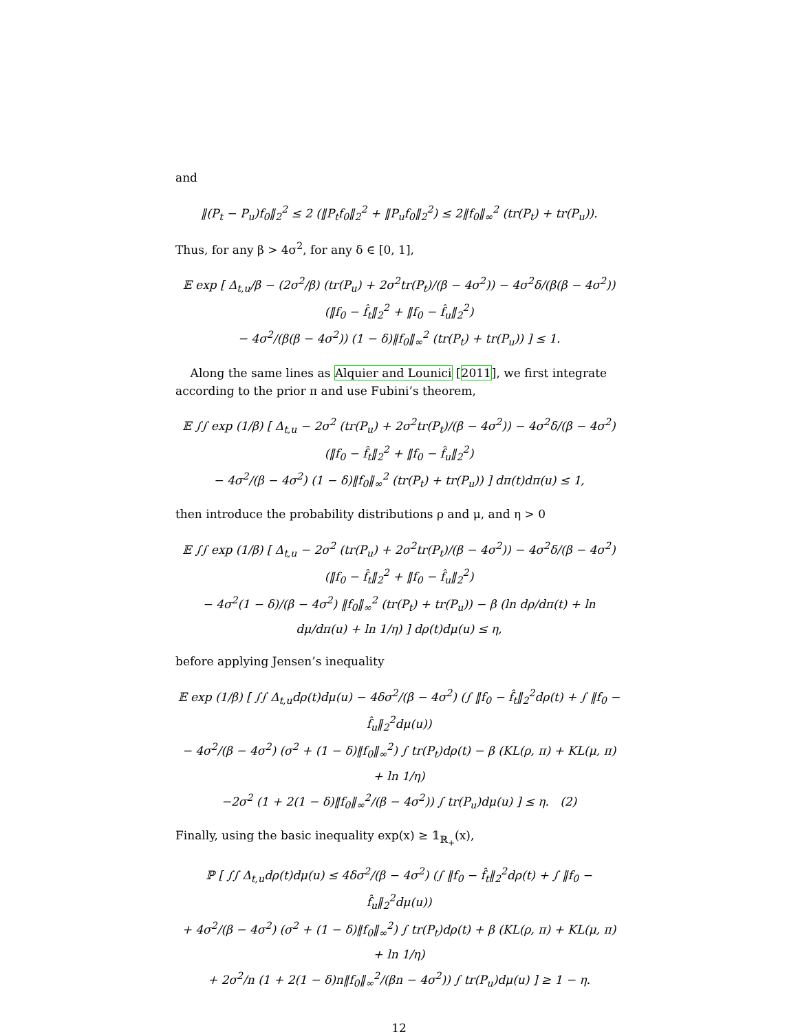and
‖(P<sub>t</sub> − P<sub>u</sub>)f<sub>0</sub>‖<sub>2</sub><sup>2</sup> ≤ 2 (‖P<sub>t</sub>f<sub>0</sub>‖<sub>2</sub><sup>2</sup> + ‖P<sub>u</sub>f<sub>0</sub>‖<sub>2</sub><sup>2</sup>) ≤ 2‖f<sub>0</sub>‖<sub>∞</sub><sup>2</sup> (tr(P<sub>t</sub>) + tr(P<sub>u</sub>)).
Thus, for any β > 4σ<sup>2</sup>, for any δ ∈ [0, 1],
𝔼 exp [ Δ<sub>t,u</sub>/β − (2σ<sup>2</sup>/β) (tr(P<sub>u</sub>) + 2σ<sup>2</sup>tr(P<sub>t</sub>)/(β − 4σ<sup>2</sup>)) − 4σ<sup>2</sup>δ/(β(β − 4σ<sup>2</sup>)) (‖f<sub>0</sub> − f̂<sub>t</sub>‖<sub>2</sub><sup>2</sup> + ‖f<sub>0</sub> − f̂<sub>u</sub>‖<sub>2</sub><sup>2</sup>)
− 4σ<sup>2</sup>/(β(β − 4σ<sup>2</sup>)) (1 − δ)‖f<sub>0</sub>‖<sub>∞</sub><sup>2</sup> (tr(P<sub>t</sub>) + tr(P<sub>u</sub>)) ] ≤ 1.
Along the same lines as Alquier and Lounici [2011], we first integrate according to the prior π and use Fubini’s theorem,
𝔼 ∫∫ exp (1/β) [ Δ<sub>t,u</sub> − 2σ<sup>2</sup> (tr(P<sub>u</sub>) + 2σ<sup>2</sup>tr(P<sub>t</sub>)/(β − 4σ<sup>2</sup>)) − 4σ<sup>2</sup>δ/(β − 4σ<sup>2</sup>) (‖f<sub>0</sub> − f̂<sub>t</sub>‖<sub>2</sub><sup>2</sup> + ‖f<sub>0</sub> − f̂<sub>u</sub>‖<sub>2</sub><sup>2</sup>)
− 4σ<sup>2</sup>/(β − 4σ<sup>2</sup>) (1 − δ)‖f<sub>0</sub>‖<sub>∞</sub><sup>2</sup> (tr(P<sub>t</sub>) + tr(P<sub>u</sub>)) ] dπ(t)dπ(u) ≤ 1,
then introduce the probability distributions ρ and μ, and η > 0
𝔼 ∫∫ exp (1/β) [ Δ<sub>t,u</sub> − 2σ<sup>2</sup> (tr(P<sub>u</sub>) + 2σ<sup>2</sup>tr(P<sub>t</sub>)/(β − 4σ<sup>2</sup>)) − 4σ<sup>2</sup>δ/(β − 4σ<sup>2</sup>) (‖f<sub>0</sub> − f̂<sub>t</sub>‖<sub>2</sub><sup>2</sup> + ‖f<sub>0</sub> − f̂<sub>u</sub>‖<sub>2</sub><sup>2</sup>)
− 4σ<sup>2</sup>(1 − δ)/(β − 4σ<sup>2</sup>) ‖f<sub>0</sub>‖<sub>∞</sub><sup>2</sup> (tr(P<sub>t</sub>) + tr(P<sub>u</sub>)) − β (ln dρ/dπ(t) + ln dμ/dπ(u) + ln 1/η) ] dρ(t)dμ(u) ≤ η,
before applying Jensen’s inequality
𝔼 exp (1/β) [ ∫∫ Δ<sub>t,u</sub>dρ(t)dμ(u) − 4δσ<sup>2</sup>/(β − 4σ<sup>2</sup>) (∫ ‖f<sub>0</sub> − f̂<sub>t</sub>‖<sub>2</sub><sup>2</sup>dρ(t) + ∫ ‖f<sub>0</sub> − f̂<sub>u</sub>‖<sub>2</sub><sup>2</sup>dμ(u))
− 4σ<sup>2</sup>/(β − 4σ<sup>2</sup>) (σ<sup>2</sup> + (1 − δ)‖f<sub>0</sub>‖<sub>∞</sub><sup>2</sup>) ∫ tr(P<sub>t</sub>)dρ(t) − β (KL(ρ, π) + KL(μ, π) + ln 1/η)
−2σ<sup>2</sup> (1 + 2(1 − δ)‖f<sub>0</sub>‖<sub>∞</sub><sup>2</sup>/(β − 4σ<sup>2</sup>)) ∫ tr(P<sub>u</sub>)dμ(u) ] ≤ η. (2)
Finally, using the basic inequality exp(x) ≥ 𝟙<sub>ℝ<sub>+</sub></sub>(x),
ℙ [ ∫∫ Δ<sub>t,u</sub>dρ(t)dμ(u) ≤ 4δσ<sup>2</sup>/(β − 4σ<sup>2</sup>) (∫ ‖f<sub>0</sub> − f̂<sub>t</sub>‖<sub>2</sub><sup>2</sup>dρ(t) + ∫ ‖f<sub>0</sub> − f̂<sub>u</sub>‖<sub>2</sub><sup>2</sup>dμ(u))
+ 4σ<sup>2</sup>/(β − 4σ<sup>2</sup>) (σ<sup>2</sup> + (1 − δ)‖f<sub>0</sub>‖<sub>∞</sub><sup>2</sup>) ∫ tr(P<sub>t</sub>)dρ(t) + β (KL(ρ, π) + KL(μ, π) + ln 1/η)
+ 2σ<sup>2</sup>/n (1 + 2(1 − δ)n‖f<sub>0</sub>‖<sub>∞</sub><sup>2</sup>/(βn − 4σ<sup>2</sup>)) ∫ tr(P<sub>u</sub>)dμ(u) ] ≥ 1 − η.
12